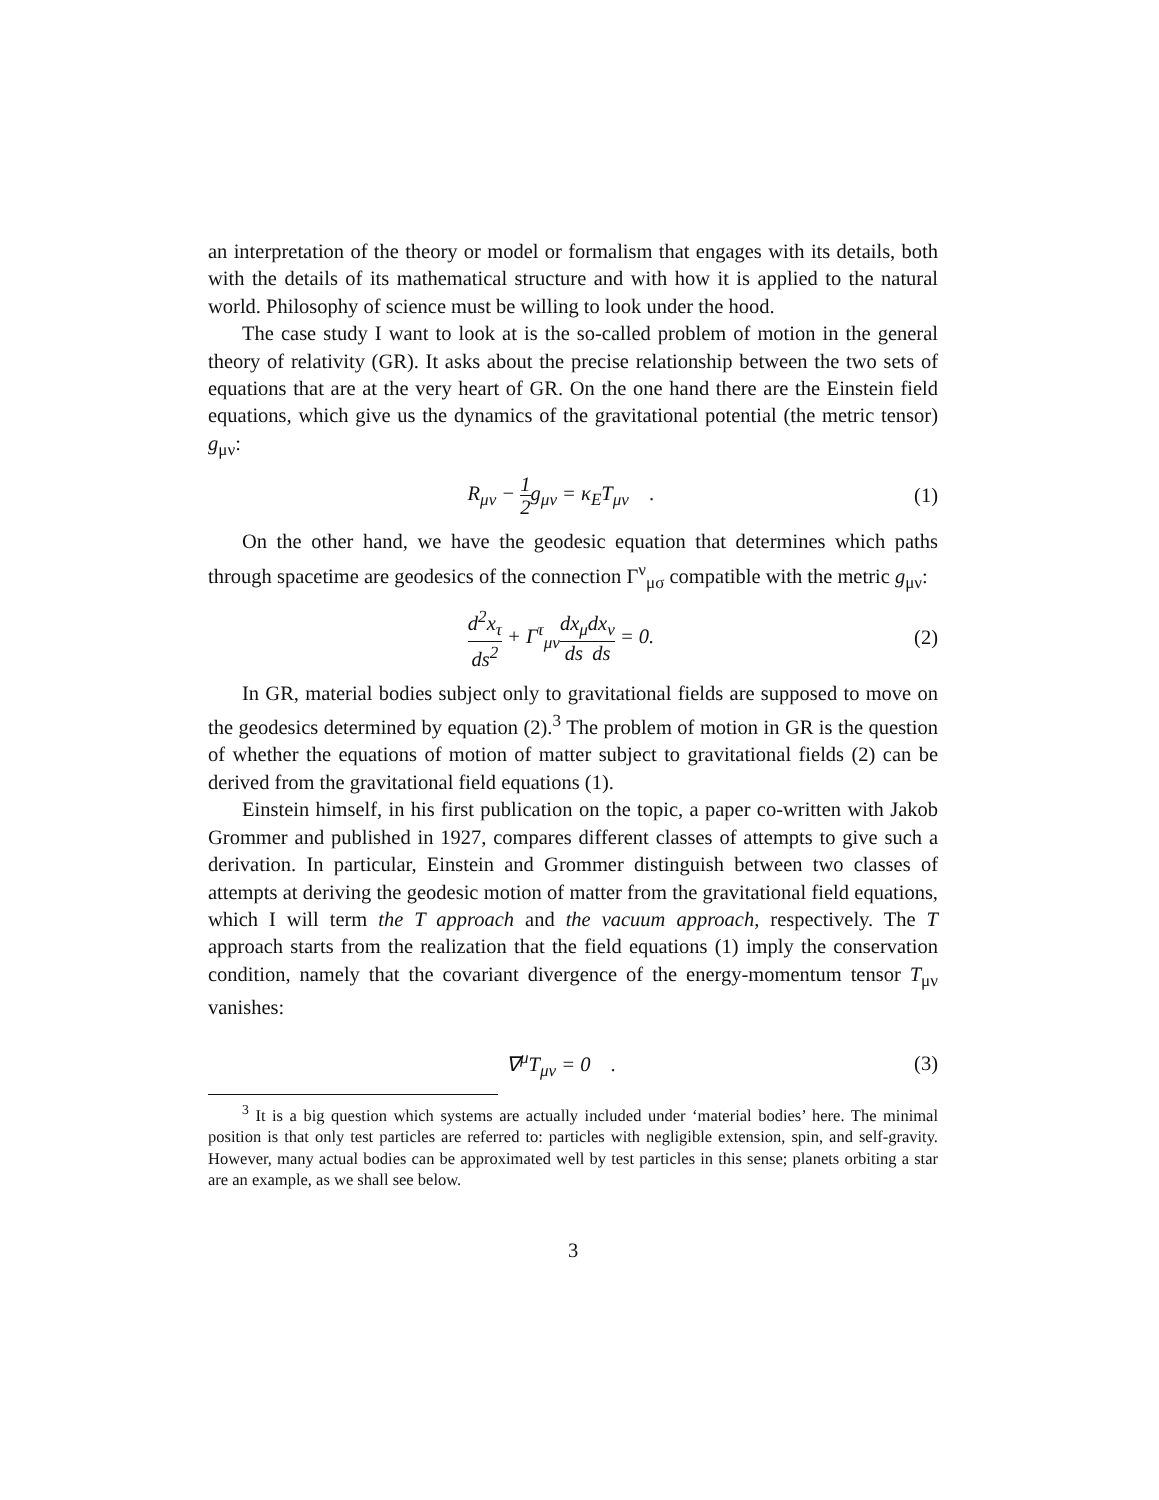an interpretation of the theory or model or formalism that engages with its details, both with the details of its mathematical structure and with how it is applied to the natural world. Philosophy of science must be willing to look under the hood.
The case study I want to look at is the so-called problem of motion in the general theory of relativity (GR). It asks about the precise relationship between the two sets of equations that are at the very heart of GR. On the one hand there are the Einstein field equations, which give us the dynamics of the gravitational potential (the metric tensor) g<sub>μν</sub>:
R<sub>μν</sub> − 1 2 g<sub>μν</sub> = κ<sub>E</sub>T<sub>μν</sub> . (1)
On the other hand, we have the geodesic equation that determines which paths through spacetime are geodesics of the connection Γ<sup>ν</sup><sub>μσ</sub> compatible with the metric g<sub>μν</sub>:
d<sup>2</sup>x<sub>τ</sub> ds<sup>2</sup> + Γ<sup>τ</sup><sub>μν</sub>dx<sub>μ</sub> ds dx<sub>ν</sub> ds = 0. (2)
In GR, material bodies subject only to gravitational fields are supposed to move on the geodesics determined by equation (2).<sup>3</sup> The problem of motion in GR is the question of whether the equations of motion of matter subject to gravitational fields (2) can be derived from the gravitational field equations (1).
Einstein himself, in his first publication on the topic, a paper co-written with Jakob Grommer and published in 1927, compares different classes of attempts to give such a derivation. In particular, Einstein and Grommer distinguish between two classes of attempts at deriving the geodesic motion of matter from the gravitational field equations, which I will term the T approach and the vacuum approach, respectively. The T approach starts from the realization that the field equations (1) imply the conservation condition, namely that the covariant divergence of the energy-momentum tensor T<sub>μν</sub> vanishes:
∇<sup>μ</sup>T<sub>μν</sub> = 0 . (3)
<sup>3</sup> It is a big question which systems are actually included under ‘material bodies’ here. The minimal position is that only test particles are referred to: particles with negligible extension, spin, and self-gravity. However, many actual bodies can be approximated well by test particles in this sense; planets orbiting a star are an example, as we shall see below.
3